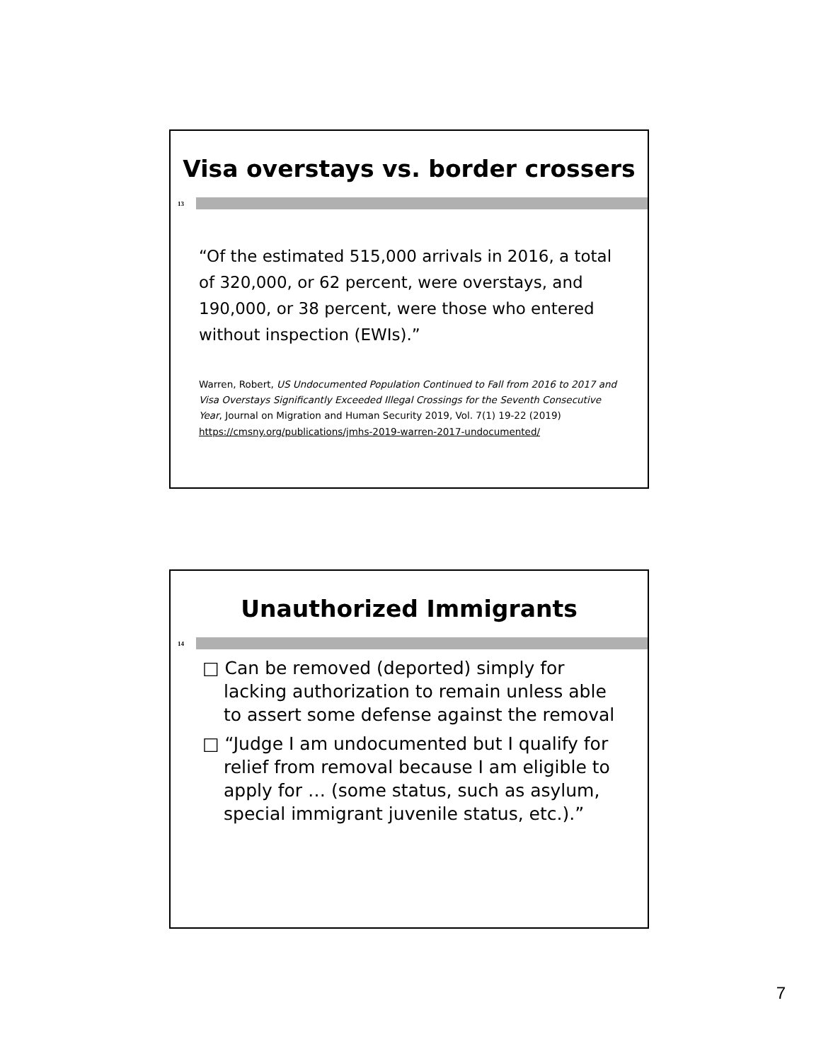Visa overstays vs. border crossers
13
“Of the estimated 515,000 arrivals in 2016, a total of 320,000, or 62 percent, were overstays, and 190,000, or 38 percent, were those who entered without inspection (EWIs).”
Warren, Robert, US Undocumented Population Continued to Fall from 2016 to 2017 and Visa Overstays Significantly Exceeded Illegal Crossings for the Seventh Consecutive Year, Journal on Migration and Human Security 2019, Vol. 7(1) 19-22 (2019)
https://cmsny.org/publications/jmhs-2019-warren-2017-undocumented/
Unauthorized Immigrants
14
□ Can be removed (deported) simply for lacking authorization to remain unless able to assert some defense against the removal
□ “Judge I am undocumented but I qualify for relief from removal because I am eligible to apply for … (some status, such as asylum, special immigrant juvenile status, etc.).”
7